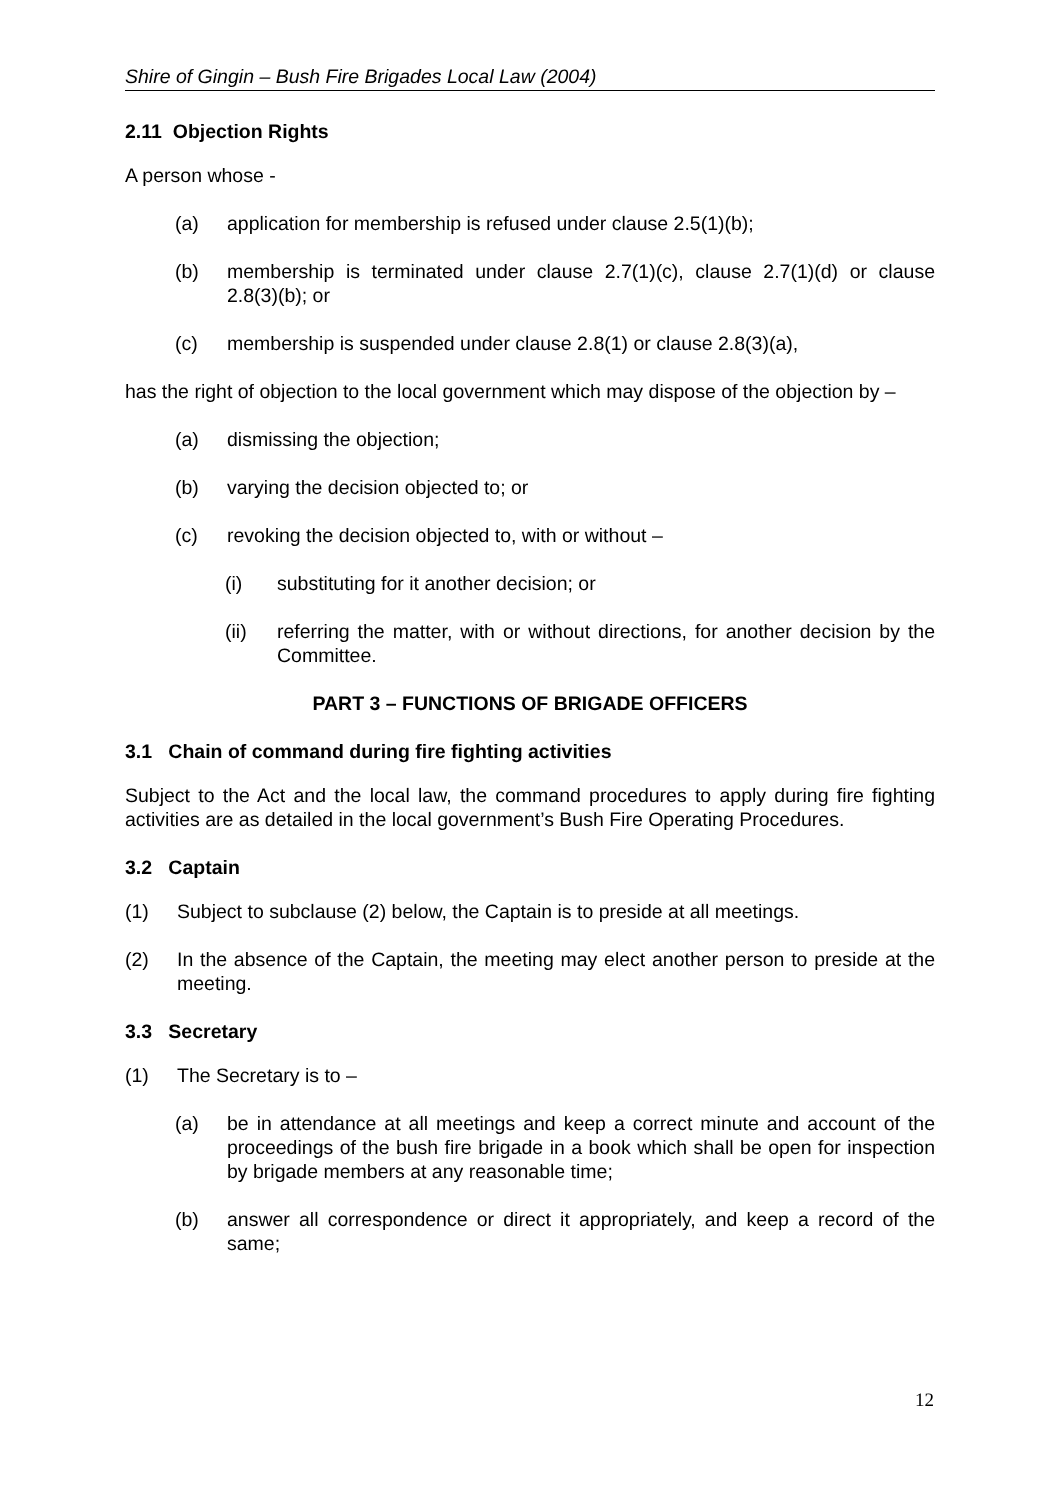Shire of Gingin – Bush Fire Brigades Local Law (2004)
2.11 Objection Rights
A person whose -
(a) application for membership is refused under clause 2.5(1)(b);
(b) membership is terminated under clause 2.7(1)(c), clause 2.7(1)(d) or clause 2.8(3)(b); or
(c) membership is suspended under clause 2.8(1) or clause 2.8(3)(a),
has the right of objection to the local government which may dispose of the objection by –
(a) dismissing the objection;
(b) varying the decision objected to; or
(c) revoking the decision objected to, with or without –
(i) substituting for it another decision; or
(ii) referring the matter, with or without directions, for another decision by the Committee.
PART 3 – FUNCTIONS OF BRIGADE OFFICERS
3.1 Chain of command during fire fighting activities
Subject to the Act and the local law, the command procedures to apply during fire fighting activities are as detailed in the local government’s Bush Fire Operating Procedures.
3.2 Captain
(1) Subject to subclause (2) below, the Captain is to preside at all meetings.
(2) In the absence of the Captain, the meeting may elect another person to preside at the meeting.
3.3 Secretary
(1) The Secretary is to –
(a) be in attendance at all meetings and keep a correct minute and account of the proceedings of the bush fire brigade in a book which shall be open for inspection by brigade members at any reasonable time;
(b) answer all correspondence or direct it appropriately, and keep a record of the same;
12